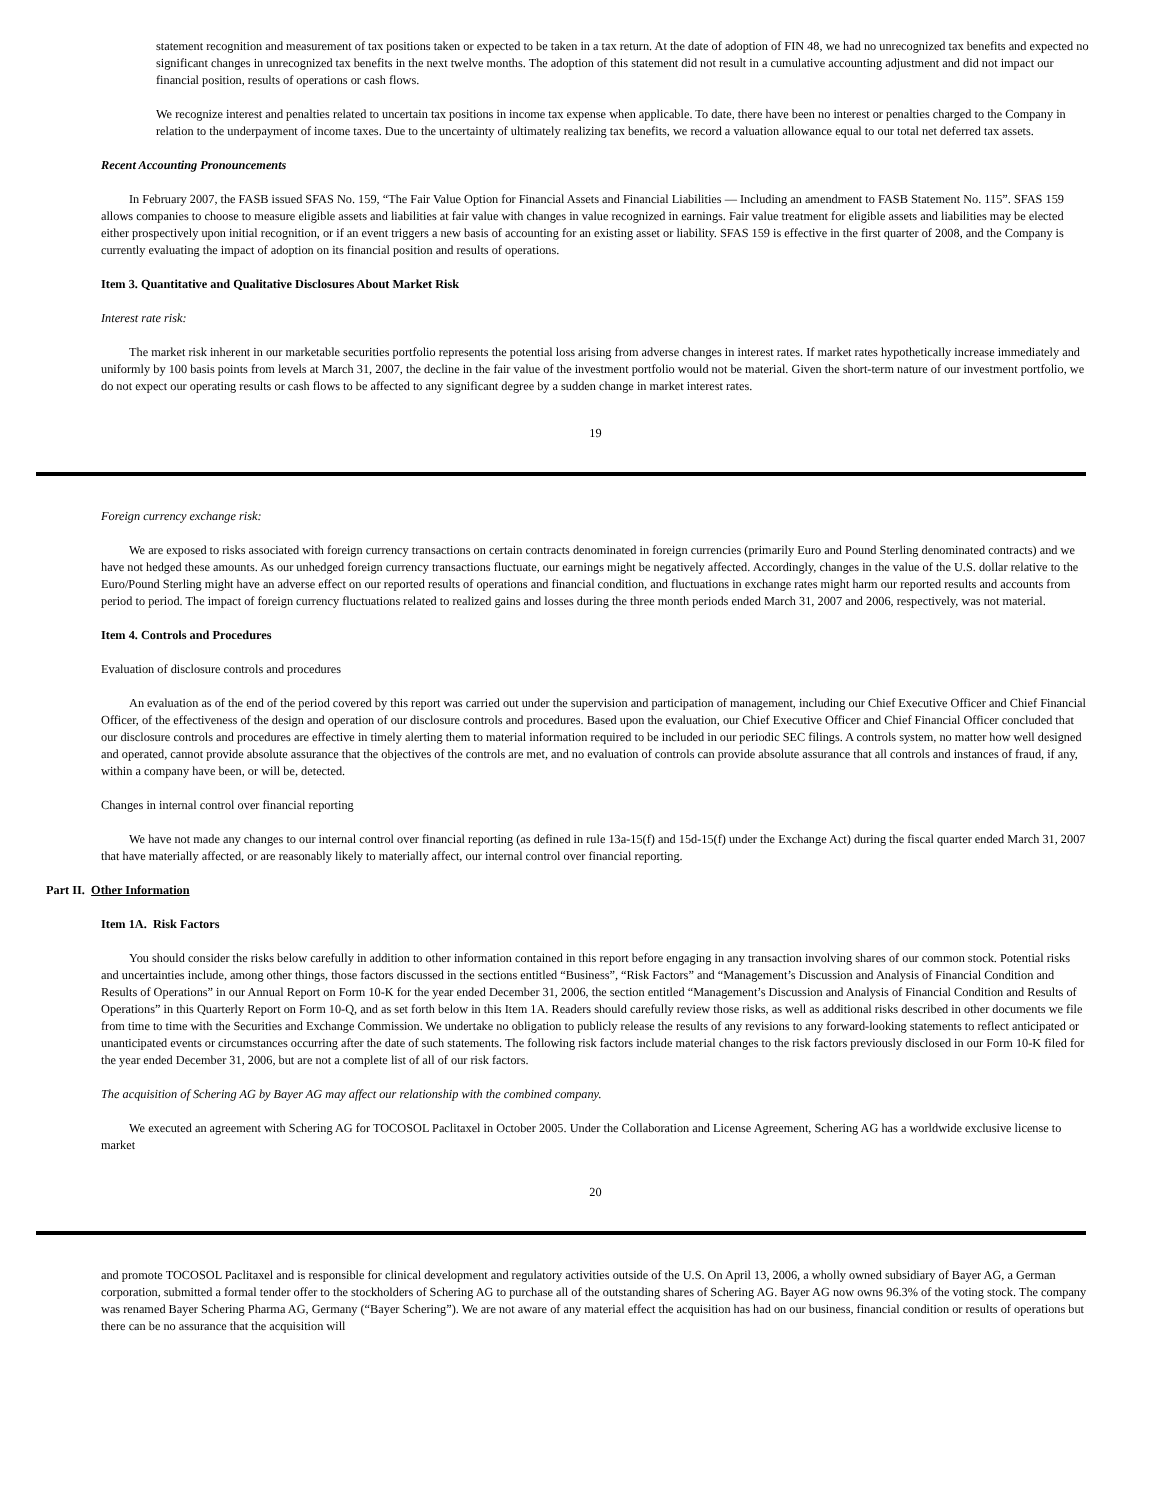statement recognition and measurement of tax positions taken or expected to be taken in a tax return. At the date of adoption of FIN 48, we had no unrecognized tax benefits and expected no significant changes in unrecognized tax benefits in the next twelve months. The adoption of this statement did not result in a cumulative accounting adjustment and did not impact our financial position, results of operations or cash flows.
We recognize interest and penalties related to uncertain tax positions in income tax expense when applicable. To date, there have been no interest or penalties charged to the Company in relation to the underpayment of income taxes. Due to the uncertainty of ultimately realizing tax benefits, we record a valuation allowance equal to our total net deferred tax assets.
Recent Accounting Pronouncements
In February 2007, the FASB issued SFAS No. 159, “The Fair Value Option for Financial Assets and Financial Liabilities — Including an amendment to FASB Statement No. 115”. SFAS 159 allows companies to choose to measure eligible assets and liabilities at fair value with changes in value recognized in earnings. Fair value treatment for eligible assets and liabilities may be elected either prospectively upon initial recognition, or if an event triggers a new basis of accounting for an existing asset or liability. SFAS 159 is effective in the first quarter of 2008, and the Company is currently evaluating the impact of adoption on its financial position and results of operations.
Item 3. Quantitative and Qualitative Disclosures About Market Risk
Interest rate risk:
The market risk inherent in our marketable securities portfolio represents the potential loss arising from adverse changes in interest rates. If market rates hypothetically increase immediately and uniformly by 100 basis points from levels at March 31, 2007, the decline in the fair value of the investment portfolio would not be material. Given the short-term nature of our investment portfolio, we do not expect our operating results or cash flows to be affected to any significant degree by a sudden change in market interest rates.
19
Foreign currency exchange risk:
We are exposed to risks associated with foreign currency transactions on certain contracts denominated in foreign currencies (primarily Euro and Pound Sterling denominated contracts) and we have not hedged these amounts. As our unhedged foreign currency transactions fluctuate, our earnings might be negatively affected. Accordingly, changes in the value of the U.S. dollar relative to the Euro/Pound Sterling might have an adverse effect on our reported results of operations and financial condition, and fluctuations in exchange rates might harm our reported results and accounts from period to period. The impact of foreign currency fluctuations related to realized gains and losses during the three month periods ended March 31, 2007 and 2006, respectively, was not material.
Item 4. Controls and Procedures
Evaluation of disclosure controls and procedures
An evaluation as of the end of the period covered by this report was carried out under the supervision and participation of management, including our Chief Executive Officer and Chief Financial Officer, of the effectiveness of the design and operation of our disclosure controls and procedures. Based upon the evaluation, our Chief Executive Officer and Chief Financial Officer concluded that our disclosure controls and procedures are effective in timely alerting them to material information required to be included in our periodic SEC filings. A controls system, no matter how well designed and operated, cannot provide absolute assurance that the objectives of the controls are met, and no evaluation of controls can provide absolute assurance that all controls and instances of fraud, if any, within a company have been, or will be, detected.
Changes in internal control over financial reporting
We have not made any changes to our internal control over financial reporting (as defined in rule 13a-15(f) and 15d-15(f) under the Exchange Act) during the fiscal quarter ended March 31, 2007 that have materially affected, or are reasonably likely to materially affect, our internal control over financial reporting.
Part II. Other Information
Item 1A. Risk Factors
You should consider the risks below carefully in addition to other information contained in this report before engaging in any transaction involving shares of our common stock. Potential risks and uncertainties include, among other things, those factors discussed in the sections entitled “Business”, “Risk Factors” and “Management’s Discussion and Analysis of Financial Condition and Results of Operations” in our Annual Report on Form 10-K for the year ended December 31, 2006, the section entitled “Management’s Discussion and Analysis of Financial Condition and Results of Operations” in this Quarterly Report on Form 10-Q, and as set forth below in this Item 1A. Readers should carefully review those risks, as well as additional risks described in other documents we file from time to time with the Securities and Exchange Commission. We undertake no obligation to publicly release the results of any revisions to any forward-looking statements to reflect anticipated or unanticipated events or circumstances occurring after the date of such statements. The following risk factors include material changes to the risk factors previously disclosed in our Form 10-K filed for the year ended December 31, 2006, but are not a complete list of all of our risk factors.
The acquisition of Schering AG by Bayer AG may affect our relationship with the combined company.
We executed an agreement with Schering AG for TOCOSOL Paclitaxel in October 2005. Under the Collaboration and License Agreement, Schering AG has a worldwide exclusive license to market
20
and promote TOCOSOL Paclitaxel and is responsible for clinical development and regulatory activities outside of the U.S. On April 13, 2006, a wholly owned subsidiary of Bayer AG, a German corporation, submitted a formal tender offer to the stockholders of Schering AG to purchase all of the outstanding shares of Schering AG. Bayer AG now owns 96.3% of the voting stock. The company was renamed Bayer Schering Pharma AG, Germany (“Bayer Schering”). We are not aware of any material effect the acquisition has had on our business, financial condition or results of operations but there can be no assurance that the acquisition will